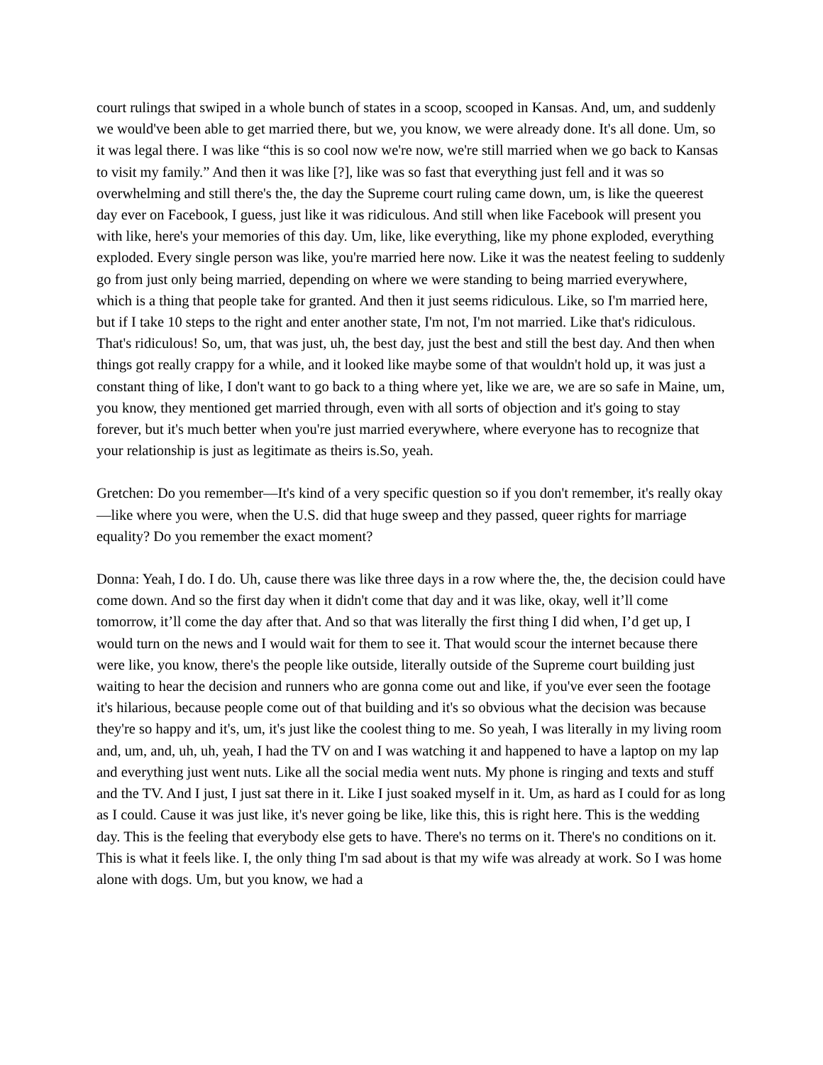court rulings that swiped in a whole bunch of states in a scoop, scooped in Kansas. And, um, and suddenly we would've been able to get married there, but we, you know, we were already done. It's all done. Um, so it was legal there. I was like “this is so cool now we're now, we're still married when we go back to Kansas to visit my family.” And then it was like [?], like was so fast that everything just fell and it was so overwhelming and still there's the, the day the Supreme court ruling came down, um, is like the queerest day ever on Facebook, I guess, just like it was ridiculous. And still when like Facebook will present you with like, here's your memories of this day. Um, like, like everything, like my phone exploded, everything exploded. Every single person was like, you're married here now. Like it was the neatest feeling to suddenly go from just only being married, depending on where we were standing to being married everywhere, which is a thing that people take for granted. And then it just seems ridiculous. Like, so I'm married here, but if I take 10 steps to the right and enter another state, I'm not, I'm not married. Like that's ridiculous. That's ridiculous! So, um, that was just, uh, the best day, just the best and still the best day. And then when things got really crappy for a while, and it looked like maybe some of that wouldn't hold up, it was just a constant thing of like, I don't want to go back to a thing where yet, like we are, we are so safe in Maine, um, you know, they mentioned get married through, even with all sorts of objection and it's going to stay forever, but it's much better when you're just married everywhere, where everyone has to recognize that your relationship is just as legitimate as theirs is.So, yeah.
Gretchen: Do you remember—It's kind of a very specific question so if you don't remember, it's really okay—like where you were, when the U.S. did that huge sweep and they passed, queer rights for marriage equality? Do you remember the exact moment?
Donna: Yeah, I do. I do. Uh, cause there was like three days in a row where the, the, the decision could have come down. And so the first day when it didn't come that day and it was like, okay, well it’ll come tomorrow, it’ll come the day after that. And so that was literally the first thing I did when, I’d get up, I would turn on the news and I would wait for them to see it. That would scour the internet because there were like, you know, there's the people like outside, literally outside of the Supreme court building just waiting to hear the decision and runners who are gonna come out and like, if you've ever seen the footage it's hilarious, because people come out of that building and it's so obvious what the decision was because they're so happy and it's, um, it's just like the coolest thing to me. So yeah, I was literally in my living room and, um, and, uh, uh, yeah, I had the TV on and I was watching it and happened to have a laptop on my lap and everything just went nuts. Like all the social media went nuts. My phone is ringing and texts and stuff and the TV. And I just, I just sat there in it. Like I just soaked myself in it. Um, as hard as I could for as long as I could. Cause it was just like, it's never going be like, like this, this is right here. This is the wedding day. This is the feeling that everybody else gets to have. There's no terms on it. There's no conditions on it. This is what it feels like. I, the only thing I'm sad about is that my wife was already at work. So I was home alone with dogs. Um, but you know, we had a